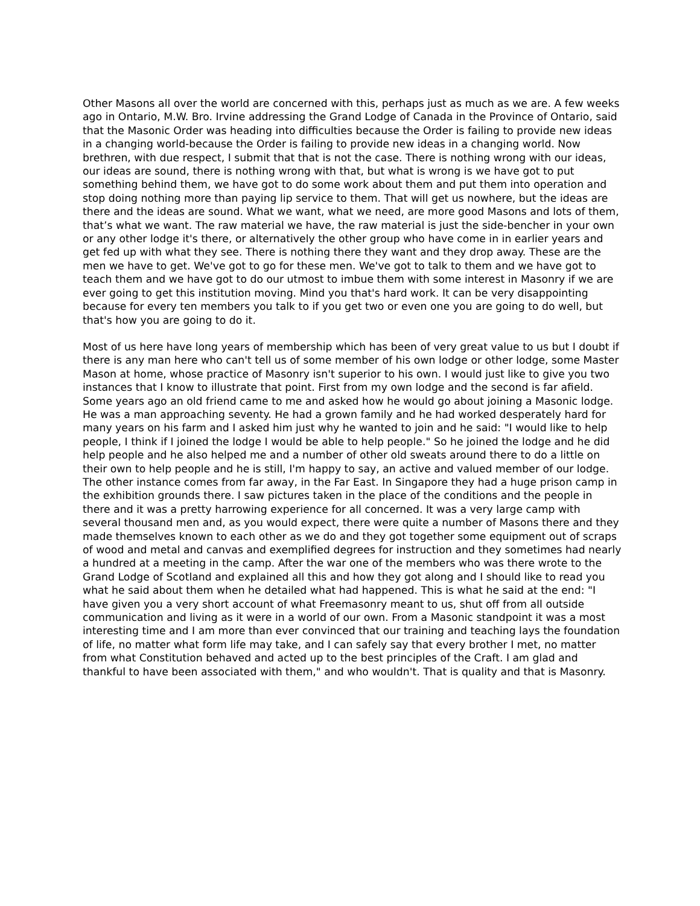Other Masons all over the world are concerned with this, perhaps just as much as we are. A few weeks ago in Ontario, M.W. Bro. Irvine addressing the Grand Lodge of Canada in the Province of Ontario, said that the Masonic Order was heading into difficulties because the Order is failing to provide new ideas in a changing world-because the Order is failing to provide new ideas in a changing world. Now brethren, with due respect, I submit that that is not the case. There is nothing wrong with our ideas, our ideas are sound, there is nothing wrong with that, but what is wrong is we have got to put something behind them, we have got to do some work about them and put them into operation and stop doing nothing more than paying lip service to them. That will get us nowhere, but the ideas are there and the ideas are sound. What we want, what we need, are more good Masons and lots of them, that’s what we want. The raw material we have, the raw material is just the side-bencher in your own or any other lodge it's there, or alternatively the other group who have come in in earlier years and get fed up with what they see. There is nothing there they want and they drop away. These are the men we have to get. We've got to go for these men. We've got to talk to them and we have got to teach them and we have got to do our utmost to imbue them with some interest in Masonry if we are ever going to get this institution moving. Mind you that's hard work. It can be very disappointing because for every ten members you talk to if you get two or even one you are going to do well, but that's how you are going to do it.
Most of us here have long years of membership which has been of very great value to us but I doubt if there is any man here who can't tell us of some member of his own lodge or other lodge, some Master Mason at home, whose practice of Masonry isn't superior to his own. I would just like to give you two instances that I know to illustrate that point. First from my own lodge and the second is far afield. Some years ago an old friend came to me and asked how he would go about joining a Masonic lodge. He was a man approaching seventy. He had a grown family and he had worked desperately hard for many years on his farm and I asked him just why he wanted to join and he said: "I would like to help people, I think if I joined the lodge I would be able to help people." So he joined the lodge and he did help people and he also helped me and a number of other old sweats around there to do a little on their own to help people and he is still, I'm happy to say, an active and valued member of our lodge. The other instance comes from far away, in the Far East. In Singapore they had a huge prison camp in the exhibition grounds there. I saw pictures taken in the place of the conditions and the people in there and it was a pretty harrowing experience for all concerned. It was a very large camp with several thousand men and, as you would expect, there were quite a number of Masons there and they made themselves known to each other as we do and they got together some equipment out of scraps of wood and metal and canvas and exemplified degrees for instruction and they sometimes had nearly a hundred at a meeting in the camp. After the war one of the members who was there wrote to the Grand Lodge of Scotland and explained all this and how they got along and I should like to read you what he said about them when he detailed what had happened. This is what he said at the end: "I have given you a very short account of what Freemasonry meant to us, shut off from all outside communication and living as it were in a world of our own. From a Masonic standpoint it was a most interesting time and I am more than ever convinced that our training and teaching lays the foundation of life, no matter what form life may take, and I can safely say that every brother I met, no matter from what Constitution behaved and acted up to the best principles of the Craft. I am glad and thankful to have been associated with them," and who wouldn't. That is quality and that is Masonry.